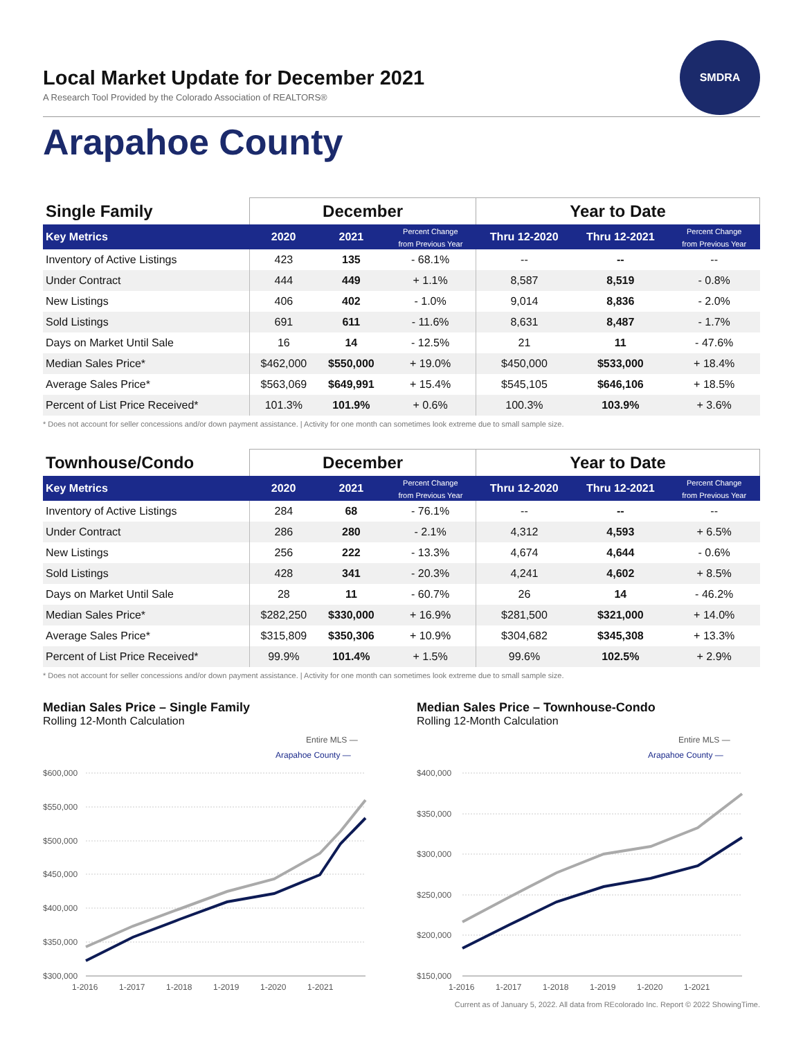SMDRA
Local Market Update for December 2021
A Research Tool Provided by the Colorado Association of REALTORS®
Arapahoe County
| Single Family | December | | | Year to Date | | |
| --- | --- | --- | --- | --- | --- | --- |
| Key Metrics | 2020 | 2021 | Percent Change from Previous Year | Thru 12-2020 | Thru 12-2021 | Percent Change from Previous Year |
| Inventory of Active Listings | 423 | 135 | - 68.1% | -- | -- | -- |
| Under Contract | 444 | 449 | + 1.1% | 8,587 | 8,519 | - 0.8% |
| New Listings | 406 | 402 | - 1.0% | 9,014 | 8,836 | - 2.0% |
| Sold Listings | 691 | 611 | - 11.6% | 8,631 | 8,487 | - 1.7% |
| Days on Market Until Sale | 16 | 14 | - 12.5% | 21 | 11 | - 47.6% |
| Median Sales Price* | $462,000 | $550,000 | + 19.0% | $450,000 | $533,000 | + 18.4% |
| Average Sales Price* | $563,069 | $649,991 | + 15.4% | $545,105 | $646,106 | + 18.5% |
| Percent of List Price Received* | 101.3% | 101.9% | + 0.6% | 100.3% | 103.9% | + 3.6% |
* Does not account for seller concessions and/or down payment assistance. | Activity for one month can sometimes look extreme due to small sample size.
| Townhouse/Condo | December | | | Year to Date | | |
| --- | --- | --- | --- | --- | --- | --- |
| Key Metrics | 2020 | 2021 | Percent Change from Previous Year | Thru 12-2020 | Thru 12-2021 | Percent Change from Previous Year |
| Inventory of Active Listings | 284 | 68 | - 76.1% | -- | -- | -- |
| Under Contract | 286 | 280 | - 2.1% | 4,312 | 4,593 | + 6.5% |
| New Listings | 256 | 222 | - 13.3% | 4,674 | 4,644 | - 0.6% |
| Sold Listings | 428 | 341 | - 20.3% | 4,241 | 4,602 | + 8.5% |
| Days on Market Until Sale | 28 | 11 | - 60.7% | 26 | 14 | - 46.2% |
| Median Sales Price* | $282,250 | $330,000 | + 16.9% | $281,500 | $321,000 | + 14.0% |
| Average Sales Price* | $315,809 | $350,306 | + 10.9% | $304,682 | $345,308 | + 13.3% |
| Percent of List Price Received* | 99.9% | 101.4% | + 1.5% | 99.6% | 102.5% | + 2.9% |
* Does not account for seller concessions and/or down payment assistance. | Activity for one month can sometimes look extreme due to small sample size.
Median Sales Price – Single Family
Rolling 12-Month Calculation
Entire MLS —
Arapahoe County —
$600,000
$550,000
$500,000
$450,000
$400,000
$350,000
$300,000
1-2016
1-2017
1-2018
1-2019
1-2020
1-2021
Median Sales Price – Townhouse-Condo
Rolling 12-Month Calculation
Entire MLS —
Arapahoe County —
$400,000
$350,000
$300,000
$250,000
$200,000
$150,000
1-2016
1-2017
1-2018
1-2019
1-2020
1-2021
Current as of January 5, 2022. All data from REcolorado Inc. Report © 2022 ShowingTime.